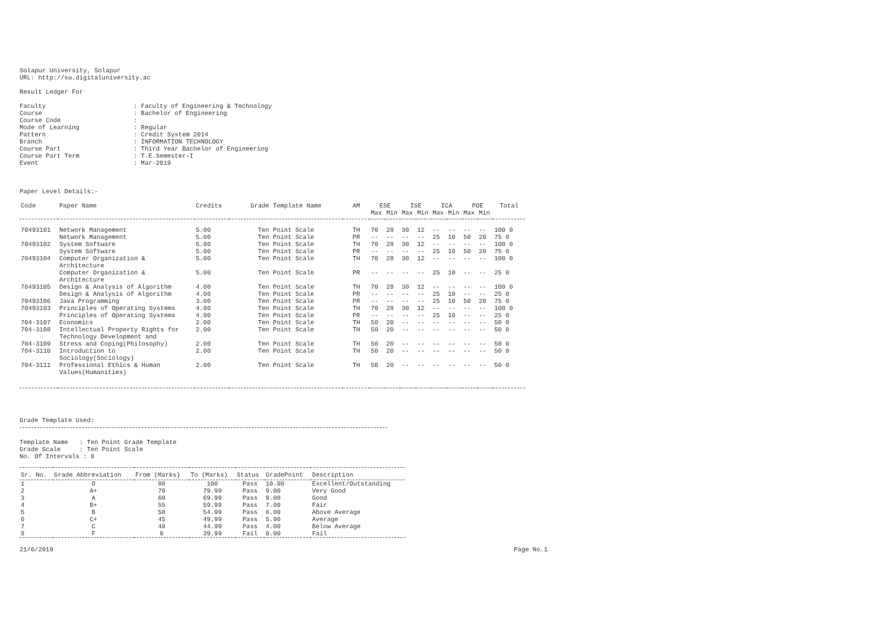Solapur University, Solapur
URL: http://su.digitaluniversity.ac
Result Ledger For
| Faculty | : Faculty of Engineering & Technology |
| Course | : Bachelor of Engineering |
| Course Code | : |
| Mode of Learning | : Regular |
| Pattern | : Credit System 2014 |
| Branch | : INFORMATION TECHNOLOGY |
| Course Part | : Third Year Bachelor of Engineering |
| Course Part Term | : T.E.Semester-I |
| Event | : Mar-2019 |
Paper Level Details:-
| Code | Paper Name | Credits | Grade Template Name | AM | ESE | | ISE | | ICA | | POE | | Total |
| --- | --- | --- | --- | --- | --- | --- | --- | --- | --- | --- | --- | --- | --- |
| | | | | | Max | Min | Max | Min | Max | Min | Max | Min | |
| 70493101 | Network Management | 5.00 | Ten Point Scale | TH | 70 | 28 | 30 | 12 | -- | -- | -- | -- | 100 0 |
| | Network Management | 5.00 | Ten Point Scale | PR | -- | -- | -- | -- | 25 | 10 | 50 | 20 | 75 0 |
| 70493102 | System Software | 5.00 | Ten Point Scale | TH | 70 | 28 | 30 | 12 | -- | -- | -- | -- | 100 0 |
| | System Software | 5.00 | Ten Point Scale | PR | -- | -- | -- | -- | 25 | 10 | 50 | 20 | 75 0 |
| 70493104 | Computer Organization & Architecture | 5.00 | Ten Point Scale | TH | 70 | 28 | 30 | 12 | -- | -- | -- | -- | 100 0 |
| | Computer Organization & Architecture | 5.00 | Ten Point Scale | PR | -- | -- | -- | -- | 25 | 10 | -- | -- | 25 0 |
| 70493105 | Design & Analysis of Algorithm | 4.00 | Ten Point Scale | TH | 70 | 28 | 30 | 12 | -- | -- | -- | -- | 100 0 |
| | Design & Analysis of Algorithm | 4.00 | Ten Point Scale | PR | -- | -- | -- | -- | 25 | 10 | -- | -- | 25 0 |
| 70493106 | Java Programming | 3.00 | Ten Point Scale | PR | -- | -- | -- | -- | 25 | 10 | 50 | 20 | 75 0 |
| 70493103 | Principles of Operating Systems | 4.00 | Ten Point Scale | TH | 70 | 28 | 30 | 12 | -- | -- | -- | -- | 100 0 |
| | Principles of Operating Systems | 4.00 | Ten Point Scale | PR | -- | -- | -- | -- | 25 | 10 | -- | -- | 25 0 |
| 704-3107 | Economics | 2.00 | Ten Point Scale | TH | 50 | 20 | -- | -- | -- | -- | -- | -- | 50 0 |
| 704-3108 | Intellectual Property Rights for Technology Development and | 2.00 | Ten Point Scale | TH | 50 | 20 | -- | -- | -- | -- | -- | -- | 50 0 |
| 704-3109 | Stress and Coping(Philosophy) | 2.00 | Ten Point Scale | TH | 50 | 20 | -- | -- | -- | -- | -- | -- | 50 0 |
| 704-3110 | Introduction to Sociology(Sociology) | 2.00 | Ten Point Scale | TH | 50 | 20 | -- | -- | -- | -- | -- | -- | 50 0 |
| 704-3111 | Professional Ethics & Human Values(Humanities) | 2.00 | Ten Point Scale | TH | 50 | 20 | -- | -- | -- | -- | -- | -- | 50 0 |
Grade Template Used:
Template Name : Ten Point Grade Template
Grade Scale : Ten Point Scale
No. Of Intervals : 8
| Sr. No. | Grade Abbreviation | From (Marks) | To (Marks) | Status | GradePoint | Description |
| --- | --- | --- | --- | --- | --- | --- |
| 1 | O | 80 | 100 | Pass | 10.00 | Excellent/Outstanding |
| 2 | A+ | 70 | 79.99 | Pass | 9.00 | Very Good |
| 3 | A | 60 | 69.99 | Pass | 8.00 | Good |
| 4 | B+ | 55 | 59.99 | Pass | 7.00 | Fair |
| 5 | B | 50 | 54.99 | Pass | 6.00 | Above Average |
| 6 | C+ | 45 | 49.99 | Pass | 5.00 | Average |
| 7 | C | 40 | 44.99 | Pass | 4.00 | Below Average |
| 8 | F | 0 | 39.99 | Fail | 0.00 | Fail |
21/6/2019 Page No.1